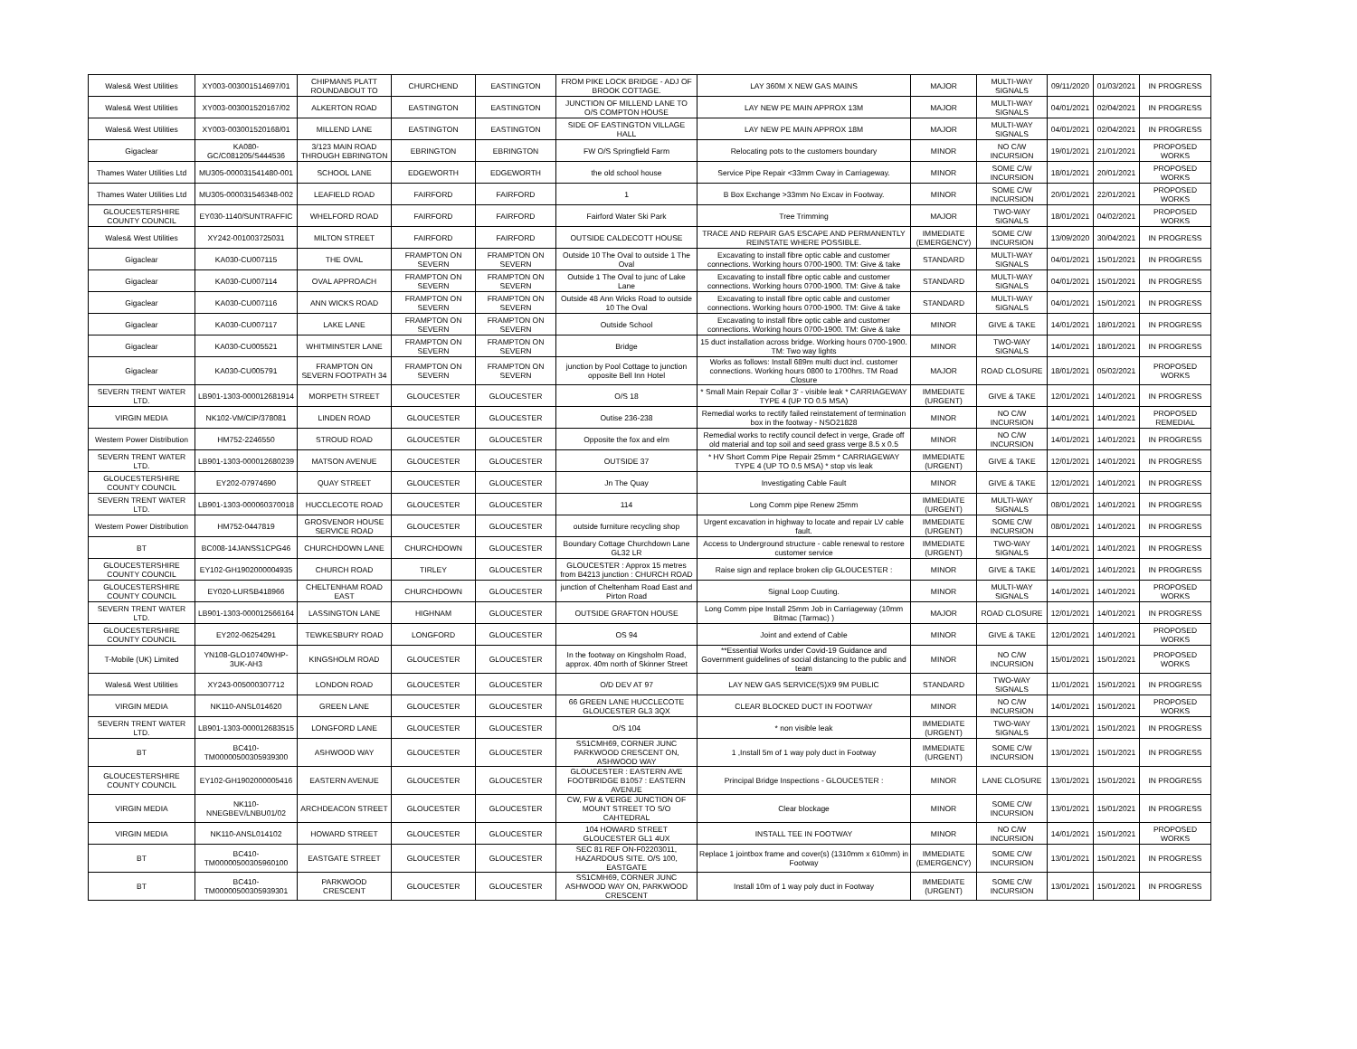| Wales& West Utilities | XY003-003001514697/01 | CHIPMANS PLATT ROUNDABOUT TO | CHURCHEND | EASTINGTON | FROM PIKE LOCK BRIDGE - ADJ OF BROOK COTTAGE. | LAY 360M X NEW GAS MAINS | MAJOR | MULTI-WAY SIGNALS | 09/11/2020 | 01/03/2021 | IN PROGRESS |
| Wales& West Utilities | XY003-003001520167/02 | ALKERTON ROAD | EASTINGTON | EASTINGTON | JUNCTION OF MILLEND LANE TO O/S COMPTON HOUSE | LAY NEW PE MAIN APPROX 13M | MAJOR | MULTI-WAY SIGNALS | 04/01/2021 | 02/04/2021 | IN PROGRESS |
| Wales& West Utilities | XY003-003001520168/01 | MILLEND LANE | EASTINGTON | EASTINGTON | SIDE OF EASTINGTON VILLAGE HALL | LAY NEW PE MAIN APPROX 18M | MAJOR | MULTI-WAY SIGNALS | 04/01/2021 | 02/04/2021 | IN PROGRESS |
| Gigaclear | KA080-GC/C081205/S444536 | 3/123 MAIN ROAD THROUGH EBRINGTON | EBRINGTON | EBRINGTON | FW O/S Springfield Farm | Relocating pots to the customers boundary | MINOR | NO C/W INCURSION | 19/01/2021 | 21/01/2021 | PROPOSED WORKS |
| Thames Water Utilities Ltd | MU305-000031541480-001 | SCHOOL LANE | EDGEWORTH | EDGEWORTH | the old school house | Service Pipe Repair <33mm Cway in Carriageway. | MINOR | SOME C/W INCURSION | 18/01/2021 | 20/01/2021 | PROPOSED WORKS |
| Thames Water Utilities Ltd | MU305-000031546348-002 | LEAFIELD ROAD | FAIRFORD | FAIRFORD | 1 | B Box Exchange >33mm No Excav in Footway. | MINOR | SOME C/W INCURSION | 20/01/2021 | 22/01/2021 | PROPOSED WORKS |
| GLOUCESTERSHIRE COUNTY COUNCIL | EY030-1140/SUNTRAFFIC | WHELFORD ROAD | FAIRFORD | FAIRFORD | Fairford Water Ski Park | Tree Trimming | MAJOR | TWO-WAY SIGNALS | 18/01/2021 | 04/02/2021 | PROPOSED WORKS |
| Wales& West Utilities | XY242-001003725031 | MILTON STREET | FAIRFORD | FAIRFORD | OUTSIDE CALDECOTT HOUSE | TRACE AND REPAIR GAS ESCAPE AND PERMANENTLY REINSTATE WHERE POSSIBLE. | IMMEDIATE (EMERGENCY) | SOME C/W INCURSION | 13/09/2020 | 30/04/2021 | IN PROGRESS |
| Gigaclear | KA030-CU007115 | THE OVAL | FRAMPTON ON SEVERN | FRAMPTON ON SEVERN | Outside 10 The Oval to outside 1 The Oval | Excavating to install fibre optic cable and customer connections. Working hours 0700-1900. TM: Give & take | STANDARD | MULTI-WAY SIGNALS | 04/01/2021 | 15/01/2021 | IN PROGRESS |
| Gigaclear | KA030-CU007114 | OVAL APPROACH | FRAMPTON ON SEVERN | FRAMPTON ON SEVERN | Outside 1 The Oval to junc of Lake Lane | Excavating to install fibre optic cable and customer connections. Working hours 0700-1900. TM: Give & take | STANDARD | MULTI-WAY SIGNALS | 04/01/2021 | 15/01/2021 | IN PROGRESS |
| Gigaclear | KA030-CU007116 | ANN WICKS ROAD | FRAMPTON ON SEVERN | FRAMPTON ON SEVERN | Outside 48 Ann Wicks Road to outside 10 The Oval | Excavating to install fibre optic cable and customer connections. Working hours 0700-1900. TM: Give & take | STANDARD | MULTI-WAY SIGNALS | 04/01/2021 | 15/01/2021 | IN PROGRESS |
| Gigaclear | KA030-CU007117 | LAKE LANE | FRAMPTON ON SEVERN | FRAMPTON ON SEVERN | Outside School | Excavating to install fibre optic cable and customer connections. Working hours 0700-1900. TM: Give & take | MINOR | GIVE & TAKE | 14/01/2021 | 18/01/2021 | IN PROGRESS |
| Gigaclear | KA030-CU005521 | WHITMINSTER LANE | FRAMPTON ON SEVERN | FRAMPTON ON SEVERN | Bridge | 15 duct installation across bridge. Working hours 0700-1900. TM: Two way lights | MINOR | TWO-WAY SIGNALS | 14/01/2021 | 18/01/2021 | IN PROGRESS |
| Gigaclear | KA030-CU005791 | FRAMPTON ON SEVERN FOOTPATH 34 | FRAMPTON ON SEVERN | FRAMPTON ON SEVERN | junction by Pool Cottage to junction opposite Bell Inn Hotel | Works as follows: Install 689m multi duct incl. customer connections. Working hours 0800 to 1700hrs. TM Road Closure | MAJOR | ROAD CLOSURE | 18/01/2021 | 05/02/2021 | PROPOSED WORKS |
| SEVERN TRENT WATER LTD. | LB901-1303-000012681914 | MORPETH STREET | GLOUCESTER | GLOUCESTER | O/S 18 | * Small Main Repair Collar 3' - visible leak * CARRIAGEWAY TYPE 4 (UP TO 0.5 MSA) | IMMEDIATE (URGENT) | GIVE & TAKE | 12/01/2021 | 14/01/2021 | IN PROGRESS |
| VIRGIN MEDIA | NK102-VM/CIP/378081 | LINDEN ROAD | GLOUCESTER | GLOUCESTER | Outise 236-238 | Remedial works to rectify failed reinstatement of termination box in the footway - NSO21828 | MINOR | NO C/W INCURSION | 14/01/2021 | 14/01/2021 | PROPOSED REMEDIAL |
| Western Power Distribution | HM752-2246550 | STROUD ROAD | GLOUCESTER | GLOUCESTER | Opposite the fox and elm | Remedial works to rectify council defect in verge, Grade off old material and top soil and seed grass verge 8.5 x 0.5 | MINOR | NO C/W INCURSION | 14/01/2021 | 14/01/2021 | IN PROGRESS |
| SEVERN TRENT WATER LTD. | LB901-1303-000012680239 | MATSON AVENUE | GLOUCESTER | GLOUCESTER | OUTSIDE 37 | * HV Short Comm Pipe Repair 25mm * CARRIAGEWAY TYPE 4 (UP TO 0.5 MSA) * stop vis leak | IMMEDIATE (URGENT) | GIVE & TAKE | 12/01/2021 | 14/01/2021 | IN PROGRESS |
| GLOUCESTERSHIRE COUNTY COUNCIL | EY202-07974690 | QUAY STREET | GLOUCESTER | GLOUCESTER | Jn The Quay | Investigating Cable Fault | MINOR | GIVE & TAKE | 12/01/2021 | 14/01/2021 | IN PROGRESS |
| SEVERN TRENT WATER LTD. | LB901-1303-000060370018 | HUCCLECOTE ROAD | GLOUCESTER | GLOUCESTER | 114 | Long Comm pipe Renew 25mm | IMMEDIATE (URGENT) | MULTI-WAY SIGNALS | 08/01/2021 | 14/01/2021 | IN PROGRESS |
| Western Power Distribution | HM752-0447819 | GROSVENOR HOUSE SERVICE ROAD | GLOUCESTER | GLOUCESTER | outside furniture recycling shop | Urgent excavation in highway to locate and repair LV cable fault. | IMMEDIATE (URGENT) | SOME C/W INCURSION | 08/01/2021 | 14/01/2021 | IN PROGRESS |
| BT | BC008-14JANSS1CPG46 | CHURCHDOWN LANE | CHURCHDOWN | GLOUCESTER | Boundary Cottage Churchdown Lane GL32 LR | Access to Underground structure - cable renewal to restore customer service | IMMEDIATE (URGENT) | TWO-WAY SIGNALS | 14/01/2021 | 14/01/2021 | IN PROGRESS |
| GLOUCESTERSHIRE COUNTY COUNCIL | EY102-GH1902000004935 | CHURCH ROAD | TIRLEY | GLOUCESTER | GLOUCESTER : Approx 15 metres from B4213 junction : CHURCH ROAD | Raise sign and replace broken clip GLOUCESTER : | MINOR | GIVE & TAKE | 14/01/2021 | 14/01/2021 | IN PROGRESS |
| GLOUCESTERSHIRE COUNTY COUNCIL | EY020-LURSB418966 | CHELTENHAM ROAD EAST | CHURCHDOWN | GLOUCESTER | junction of Cheltenham Road East and Pirton Road | Signal Loop Cuuting. | MINOR | MULTI-WAY SIGNALS | 14/01/2021 | 14/01/2021 | PROPOSED WORKS |
| SEVERN TRENT WATER LTD. | LB901-1303-000012566164 | LASSINGTON LANE | HIGHNAM | GLOUCESTER | OUTSIDE GRAFTON HOUSE | Long Comm pipe Install 25mm Job in Carriageway (10mm Bitmac (Tarmac) ) | MAJOR | ROAD CLOSURE | 12/01/2021 | 14/01/2021 | IN PROGRESS |
| GLOUCESTERSHIRE COUNTY COUNCIL | EY202-06254291 | TEWKESBURY ROAD | LONGFORD | GLOUCESTER | OS 94 | Joint and extend of Cable | MINOR | GIVE & TAKE | 12/01/2021 | 14/01/2021 | PROPOSED WORKS |
| T-Mobile (UK) Limited | YN108-GLO10740WHP-3UK-AH3 | KINGSHOLM ROAD | GLOUCESTER | GLOUCESTER | In the footway on Kingsholm Road, approx. 40m north of Skinner Street | **Essential Works under Covid-19 Guidance and Government guidelines of social distancing to the public and team | MINOR | NO C/W INCURSION | 15/01/2021 | 15/01/2021 | PROPOSED WORKS |
| Wales& West Utilities | XY243-005000307712 | LONDON ROAD | GLOUCESTER | GLOUCESTER | O/D DEV AT 97 | LAY NEW GAS SERVICE(S)X9 9M PUBLIC | STANDARD | TWO-WAY SIGNALS | 11/01/2021 | 15/01/2021 | IN PROGRESS |
| VIRGIN MEDIA | NK110-ANSL014620 | GREEN LANE | GLOUCESTER | GLOUCESTER | 66 GREEN LANE HUCCLECOTE GLOUCESTER GL3 3QX | CLEAR BLOCKED DUCT IN FOOTWAY | MINOR | NO C/W INCURSION | 14/01/2021 | 15/01/2021 | PROPOSED WORKS |
| SEVERN TRENT WATER LTD. | LB901-1303-000012683515 | LONGFORD LANE | GLOUCESTER | GLOUCESTER | O/S 104 | * non visible leak | IMMEDIATE (URGENT) | TWO-WAY SIGNALS | 13/01/2021 | 15/01/2021 | IN PROGRESS |
| BT | BC410-TM00000500305939300 | ASHWOOD WAY | GLOUCESTER | GLOUCESTER | SS1CMH69, CORNER JUNC PARKWOOD CRESCENT ON, ASHWOOD WAY | 1 ,Install 5m of 1 way poly duct in Footway | IMMEDIATE (URGENT) | SOME C/W INCURSION | 13/01/2021 | 15/01/2021 | IN PROGRESS |
| GLOUCESTERSHIRE COUNTY COUNCIL | EY102-GH1902000005416 | EASTERN AVENUE | GLOUCESTER | GLOUCESTER | GLOUCESTER : EASTERN AVE FOOTBRIDGE B1057 : EASTERN AVENUE | Principal Bridge Inspections - GLOUCESTER : | MINOR | LANE CLOSURE | 13/01/2021 | 15/01/2021 | IN PROGRESS |
| VIRGIN MEDIA | NK110-NNEGBEV/LNBU01/02 | ARCHDEACON STREET | GLOUCESTER | GLOUCESTER | CW, FW & VERGE JUNCTION OF MOUNT STREET TO S/O CAHTEDRAL | Clear blockage | MINOR | SOME C/W INCURSION | 13/01/2021 | 15/01/2021 | IN PROGRESS |
| VIRGIN MEDIA | NK110-ANSL014102 | HOWARD STREET | GLOUCESTER | GLOUCESTER | 104 HOWARD STREET GLOUCESTER GL1 4UX | INSTALL TEE IN FOOTWAY | MINOR | NO C/W INCURSION | 14/01/2021 | 15/01/2021 | PROPOSED WORKS |
| BT | BC410-TM00000500305960100 | EASTGATE STREET | GLOUCESTER | GLOUCESTER | SEC 81 REF ON-F02203011, HAZARDOUS SITE. O/S 100, EASTGATE | Replace 1 jointbox frame and cover(s) (1310mm x 610mm) in Footway | IMMEDIATE (EMERGENCY) | SOME C/W INCURSION | 13/01/2021 | 15/01/2021 | IN PROGRESS |
| BT | BC410-TM00000500305939301 | PARKWOOD CRESCENT | GLOUCESTER | GLOUCESTER | SS1CMH69, CORNER JUNC ASHWOOD WAY ON, PARKWOOD CRESCENT | Install 10m of 1 way poly duct in Footway | IMMEDIATE (URGENT) | SOME C/W INCURSION | 13/01/2021 | 15/01/2021 | IN PROGRESS |